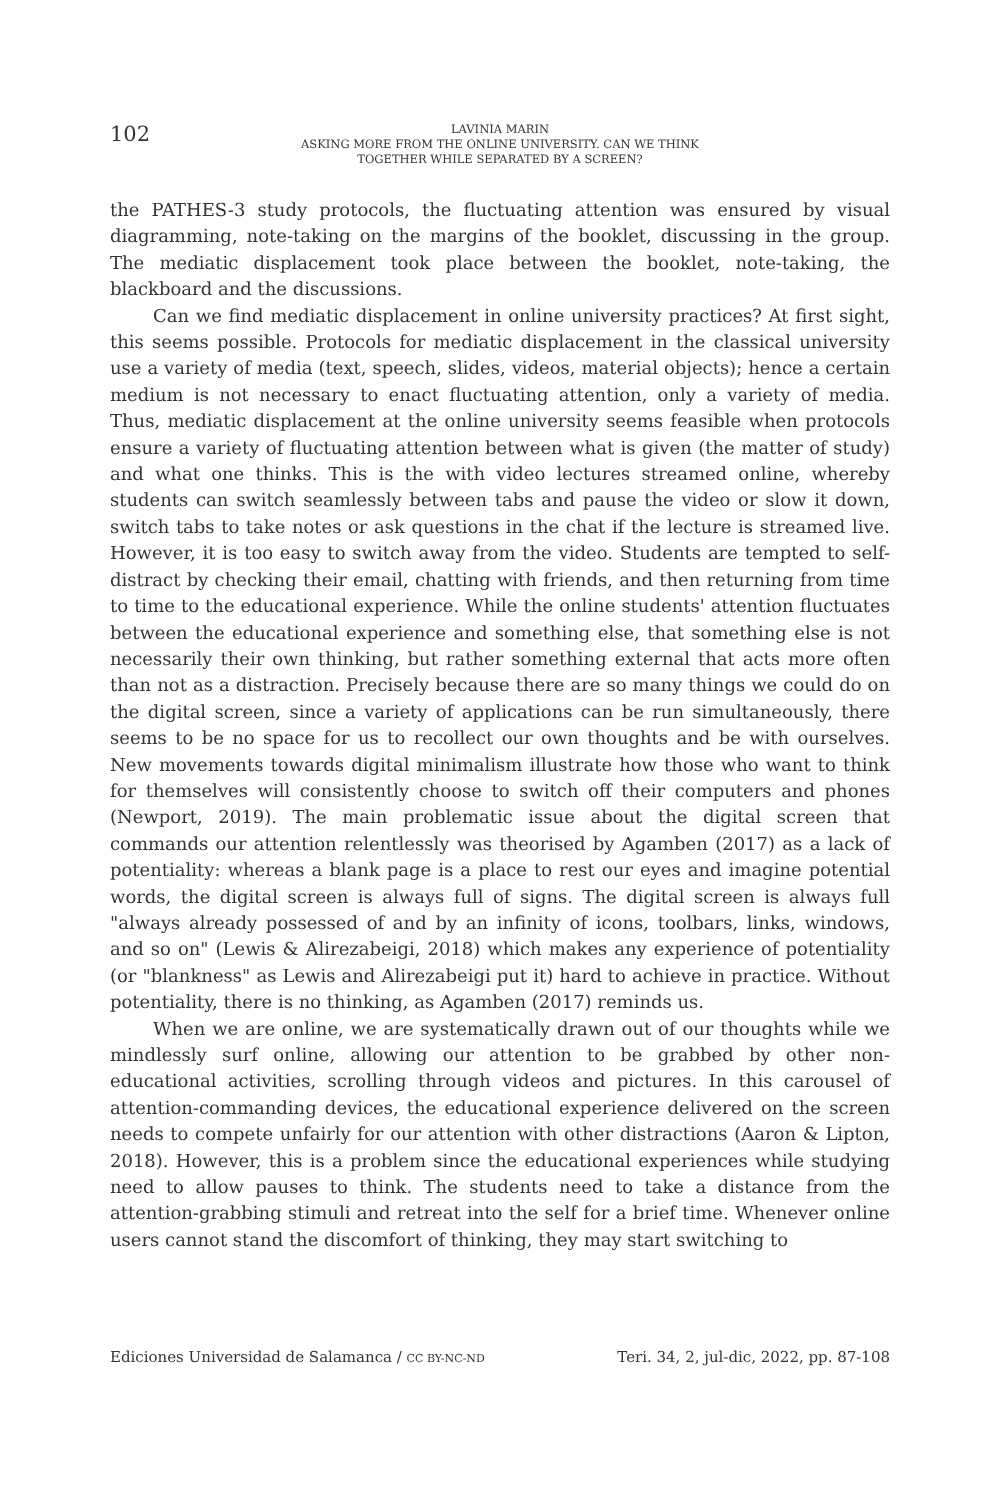102
LAVINIA MARIN
ASKING MORE FROM THE ONLINE UNIVERSITY. CAN WE THINK
TOGETHER WHILE SEPARATED BY A SCREEN?
the PATHES-3 study protocols, the fluctuating attention was ensured by visual diagramming, note-taking on the margins of the booklet, discussing in the group. The mediatic displacement took place between the booklet, note-taking, the blackboard and the discussions.
Can we find mediatic displacement in online university practices? At first sight, this seems possible. Protocols for mediatic displacement in the classical university use a variety of media (text, speech, slides, videos, material objects); hence a certain medium is not necessary to enact fluctuating attention, only a variety of media. Thus, mediatic displacement at the online university seems feasible when protocols ensure a variety of fluctuating attention between what is given (the matter of study) and what one thinks. This is the with video lectures streamed online, whereby students can switch seamlessly between tabs and pause the video or slow it down, switch tabs to take notes or ask questions in the chat if the lecture is streamed live. However, it is too easy to switch away from the video. Students are tempted to self-distract by checking their email, chatting with friends, and then returning from time to time to the educational experience. While the online students' attention fluctuates between the educational experience and something else, that something else is not necessarily their own thinking, but rather something external that acts more often than not as a distraction. Precisely because there are so many things we could do on the digital screen, since a variety of applications can be run simultaneously, there seems to be no space for us to recollect our own thoughts and be with ourselves. New movements towards digital minimalism illustrate how those who want to think for themselves will consistently choose to switch off their computers and phones (Newport, 2019). The main problematic issue about the digital screen that commands our attention relentlessly was theorised by Agamben (2017) as a lack of potentiality: whereas a blank page is a place to rest our eyes and imagine potential words, the digital screen is always full of signs. The digital screen is always full "always already possessed of and by an infinity of icons, toolbars, links, windows, and so on" (Lewis & Alirezabeigi, 2018) which makes any experience of potentiality (or "blankness" as Lewis and Alirezabeigi put it) hard to achieve in practice. Without potentiality, there is no thinking, as Agamben (2017) reminds us.
When we are online, we are systematically drawn out of our thoughts while we mindlessly surf online, allowing our attention to be grabbed by other non-educational activities, scrolling through videos and pictures. In this carousel of attention-commanding devices, the educational experience delivered on the screen needs to compete unfairly for our attention with other distractions (Aaron & Lipton, 2018). However, this is a problem since the educational experiences while studying need to allow pauses to think. The students need to take a distance from the attention-grabbing stimuli and retreat into the self for a brief time. Whenever online users cannot stand the discomfort of thinking, they may start switching to
Ediciones Universidad de Salamanca / CC BY-NC-ND Teri. 34, 2, jul-dic, 2022, pp. 87-108